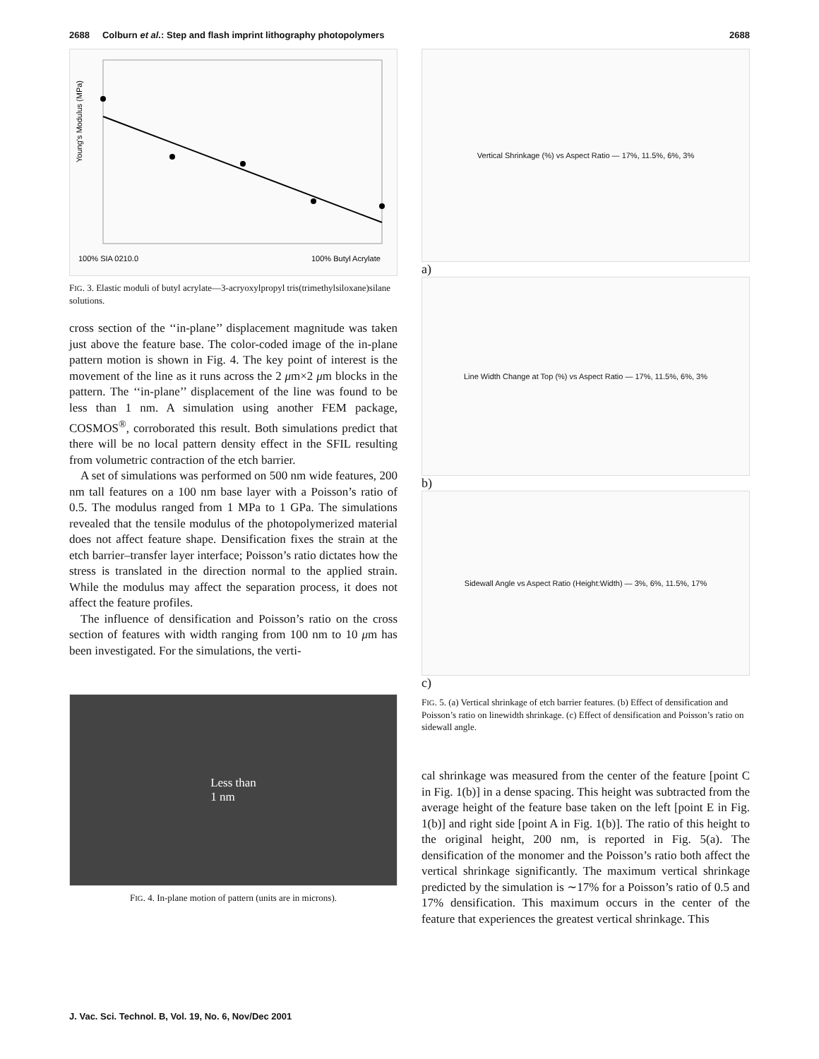2688 Colburn et al.: Step and flash imprint lithography photopolymers 2688
Young's Modulus (MPa)
100% SIA 0210.0
100% Butyl Acrylate
FIG. 3. Elastic moduli of butyl acrylate—3-acryoxylpropyl tris(trimethylsiloxane)silane solutions.
cross section of the ‘‘in-plane’’ displacement magnitude was taken just above the feature base. The color-coded image of the in-plane pattern motion is shown in Fig. 4. The key point of interest is the movement of the line as it runs across the 2 μm×2 μm blocks in the pattern. The ‘‘in-plane’’ displacement of the line was found to be less than 1 nm. A simulation using another FEM package, COSMOS<sup>®</sup>, corroborated this result. Both simulations predict that there will be no local pattern density effect in the SFIL resulting from volumetric contraction of the etch barrier.
A set of simulations was performed on 500 nm wide features, 200 nm tall features on a 100 nm base layer with a Poisson’s ratio of 0.5. The modulus ranged from 1 MPa to 1 GPa. The simulations revealed that the tensile modulus of the photopolymerized material does not affect feature shape. Densification fixes the strain at the etch barrier–transfer layer interface; Poisson’s ratio dictates how the stress is translated in the direction normal to the applied strain. While the modulus may affect the separation process, it does not affect the feature profiles.
The influence of densification and Poisson’s ratio on the cross section of features with width ranging from 100 nm to 10 μm has been investigated. For the simulations, the verti-
Less than
1 nm
FIG. 4. In-plane motion of pattern (units are in microns).
Vertical Shrinkage (%) vs Aspect Ratio — 17%, 11.5%, 6%, 3%
a)
Line Width Change at Top (%) vs Aspect Ratio — 17%, 11.5%, 6%, 3%
b)
Sidewall Angle vs Aspect Ratio (Height:Width) — 3%, 6%, 11.5%, 17%
c)
FIG. 5. (a) Vertical shrinkage of etch barrier features. (b) Effect of densification and Poisson’s ratio on linewidth shrinkage. (c) Effect of densification and Poisson’s ratio on sidewall angle.
cal shrinkage was measured from the center of the feature [point C in Fig. 1(b)] in a dense spacing. This height was subtracted from the average height of the feature base taken on the left [point E in Fig. 1(b)] and right side [point A in Fig. 1(b)]. The ratio of this height to the original height, 200 nm, is reported in Fig. 5(a). The densification of the monomer and the Poisson’s ratio both affect the vertical shrinkage significantly. The maximum vertical shrinkage predicted by the simulation is ∼17% for a Poisson’s ratio of 0.5 and 17% densification. This maximum occurs in the center of the feature that experiences the greatest vertical shrinkage. This
J. Vac. Sci. Technol. B, Vol. 19, No. 6, Nov/Dec 2001